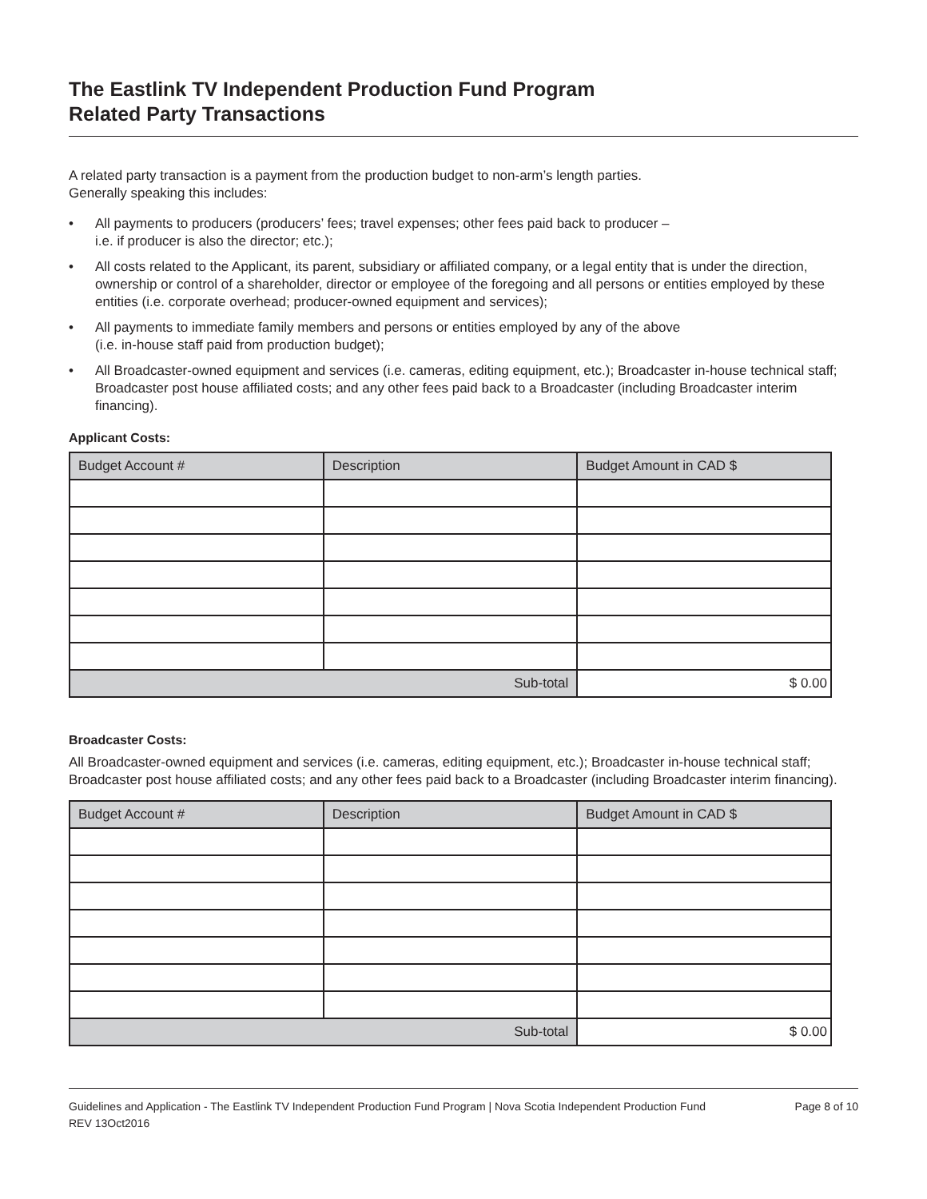The Eastlink TV Independent Production Fund Program
Related Party Transactions
A related party transaction is a payment from the production budget to non-arm’s length parties.
Generally speaking this includes:
• All payments to producers (producers’ fees; travel expenses; other fees paid back to producer –
i.e. if producer is also the director; etc.);
• All costs related to the Applicant, its parent, subsidiary or affiliated company, or a legal entity that is under the direction, ownership or control of a shareholder, director or employee of the foregoing and all persons or entities employed by these entities (i.e. corporate overhead; producer-owned equipment and services);
• All payments to immediate family members and persons or entities employed by any of the above
(i.e. in-house staff paid from production budget);
• All Broadcaster-owned equipment and services (i.e. cameras, editing equipment, etc.); Broadcaster in-house technical staff; Broadcaster post house affiliated costs; and any other fees paid back to a Broadcaster (including Broadcaster interim financing).
Applicant Costs:
| Budget Account # | Description | Budget Amount in CAD $ |
| --- | --- | --- |
| Sub-total | | $ 0.00 |
Broadcaster Costs:
All Broadcaster-owned equipment and services (i.e. cameras, editing equipment, etc.); Broadcaster in-house technical staff; Broadcaster post house affiliated costs; and any other fees paid back to a Broadcaster (including Broadcaster interim financing).
| Budget Account # | Description | Budget Amount in CAD $ |
| --- | --- | --- |
| Sub-total | | $ 0.00 |
Guidelines and Application - The Eastlink TV Independent Production Fund Program | Nova Scotia Independent Production Fund
REV 13Oct2016
Page 8 of 10